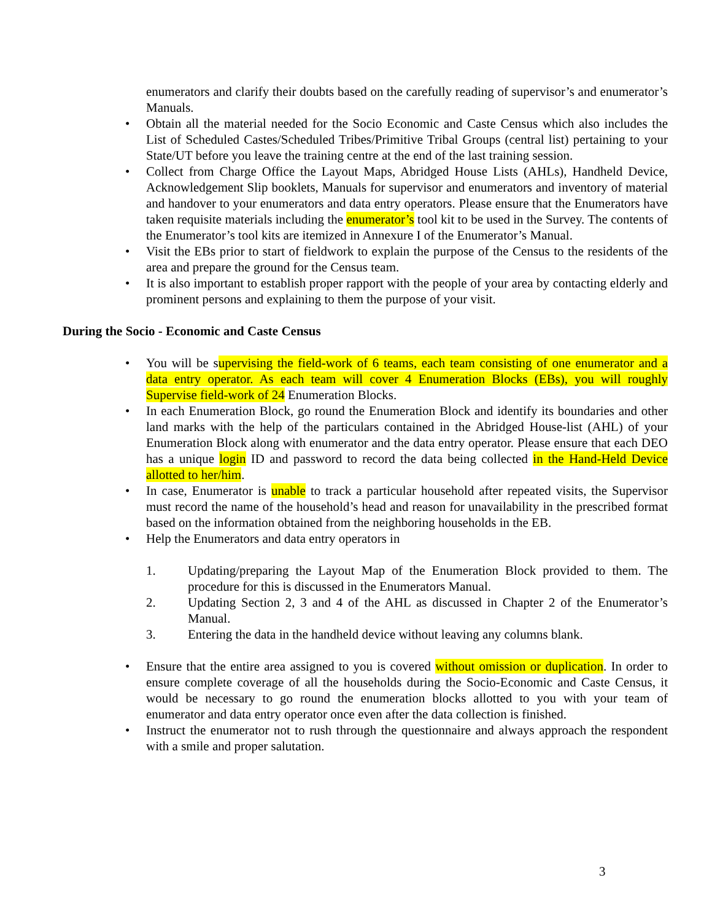enumerators and clarify their doubts based on the carefully reading of supervisor’s and enumerator’s Manuals.
• Obtain all the material needed for the Socio Economic and Caste Census which also includes the List of Scheduled Castes/Scheduled Tribes/Primitive Tribal Groups (central list) pertaining to your State/UT before you leave the training centre at the end of the last training session.
• Collect from Charge Office the Layout Maps, Abridged House Lists (AHLs), Handheld Device, Acknowledgement Slip booklets, Manuals for supervisor and enumerators and inventory of material and handover to your enumerators and data entry operators. Please ensure that the Enumerators have taken requisite materials including the enumerator’s tool kit to be used in the Survey. The contents of the Enumerator’s tool kits are itemized in Annexure I of the Enumerator’s Manual.
• Visit the EBs prior to start of fieldwork to explain the purpose of the Census to the residents of the area and prepare the ground for the Census team.
• It is also important to establish proper rapport with the people of your area by contacting elderly and prominent persons and explaining to them the purpose of your visit.
During the Socio - Economic and Caste Census
• You will be supervising the field-work of 6 teams, each team consisting of one enumerator and a data entry operator. As each team will cover 4 Enumeration Blocks (EBs), you will roughly Supervise field-work of 24 Enumeration Blocks.
• In each Enumeration Block, go round the Enumeration Block and identify its boundaries and other land marks with the help of the particulars contained in the Abridged House-list (AHL) of your Enumeration Block along with enumerator and the data entry operator. Please ensure that each DEO has a unique login ID and password to record the data being collected in the Hand-Held Device allotted to her/him.
• In case, Enumerator is unable to track a particular household after repeated visits, the Supervisor must record the name of the household’s head and reason for unavailability in the prescribed format based on the information obtained from the neighboring households in the EB.
• Help the Enumerators and data entry operators in
1. Updating/preparing the Layout Map of the Enumeration Block provided to them. The procedure for this is discussed in the Enumerators Manual.
2. Updating Section 2, 3 and 4 of the AHL as discussed in Chapter 2 of the Enumerator’s Manual.
3. Entering the data in the handheld device without leaving any columns blank.
• Ensure that the entire area assigned to you is covered without omission or duplication. In order to ensure complete coverage of all the households during the Socio-Economic and Caste Census, it would be necessary to go round the enumeration blocks allotted to you with your team of enumerator and data entry operator once even after the data collection is finished.
• Instruct the enumerator not to rush through the questionnaire and always approach the respondent with a smile and proper salutation.
3